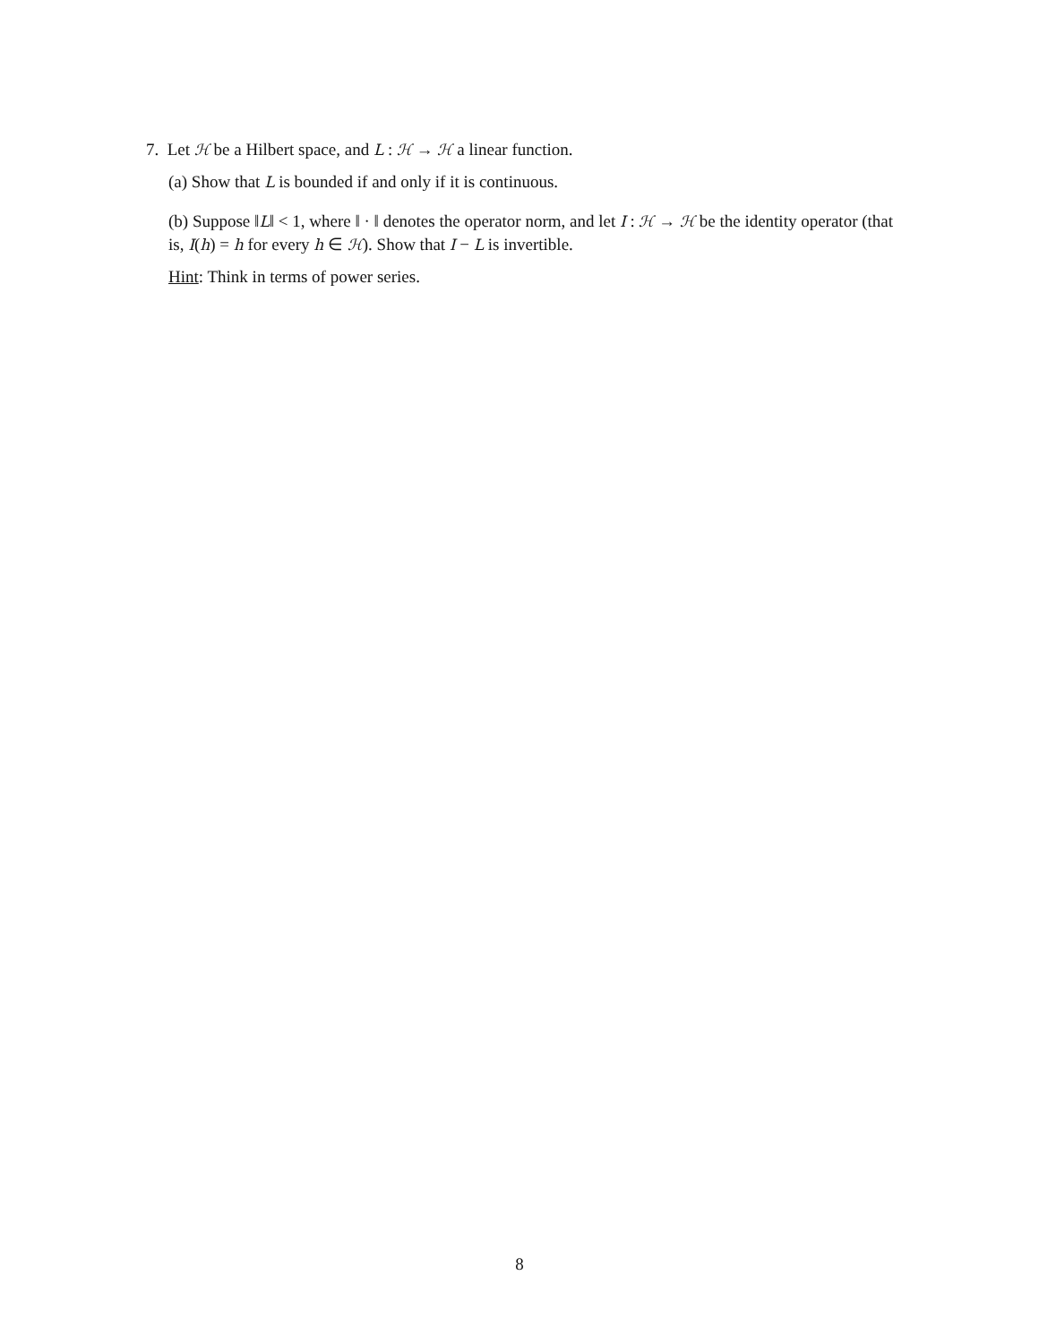7. Let ℋ be a Hilbert space, and L : ℋ → ℋ a linear function.
(a) Show that L is bounded if and only if it is continuous.
(b) Suppose ‖L‖ < 1, where ‖ · ‖ denotes the operator norm, and let I : ℋ → ℋ be the identity operator (that is, I(h) = h for every h ∈ ℋ). Show that I − L is invertible.
Hint: Think in terms of power series.
8